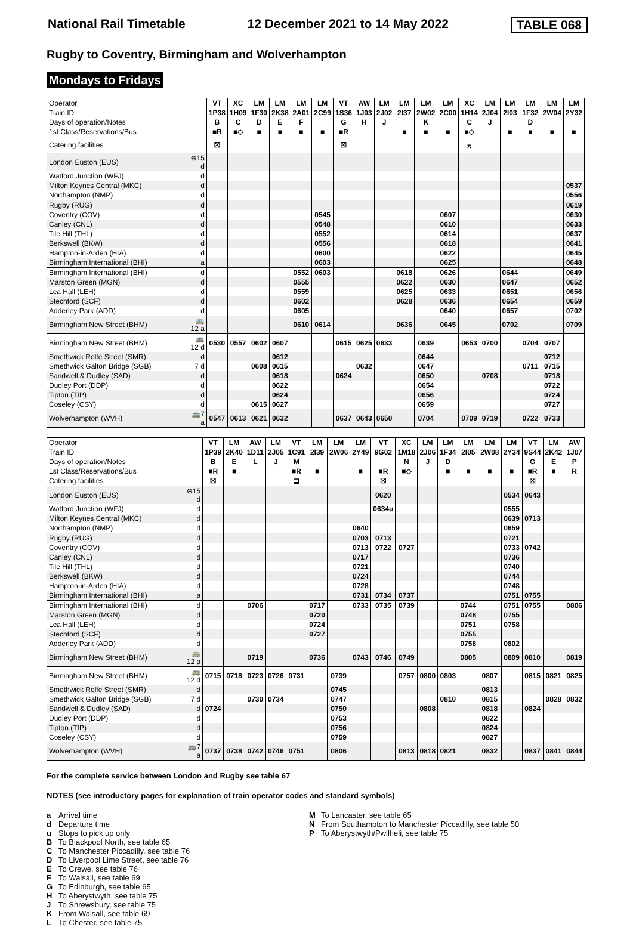National Rail Timetable 12 December 2021 to 14 May 2022 TABLE 068
Rugby to Coventry, Birmingham and Wolverhampton
Mondays to Fridays
| Operator | | VT | XC | LM | LM | LM | LM | VT | AW | LM | LM | LM | LM | XC | LM | LM | LM | LM | LM |
| Train ID | | 1P38 | 1H09 | 1F30 | 2K38 | 2A01 | 2C99 | 1S36 | 1J03 | 2J02 | 2I37 | 2W02 | 2C00 | 1H14 | 2J04 | 2I03 | 1F32 | 2W04 | 2Y32 |
| Days of operation/Notes | | B | C | D | E | F | | G | H | J | | K | | C | J | | D | | |
| 1st Class/Reservations/Bus | | ■R | ■◇ | ■ | ■ | ■ | ■ | ■R | | | ■ | ■ | ■ | ■◇ | | ■ | ■ | ■ | ■ |
| Catering facilities | | ☒ | | | | | | ☒ | | | | | | ⚻ | | | | | |
| London Euston (EUS) | ⊖15 d | | | | | | | | | | | | | | | | | | |
| Watford Junction (WFJ) | d | | | | | | | | | | | | | | | | | | |
| Milton Keynes Central (MKC) | d | | | | | | | | | | | | | | | | | | 0537 |
| Northampton (NMP) | d | | | | | | | | | | | | | | | | | | 0556 |
| Rugby (RUG) | d | | | | | | | | | | | | | | | | | | 0619 |
| Coventry (COV) | d | | | | | | 0545 | | | | | | 0607 | | | | | | 0630 |
| Canley (CNL) | d | | | | | | 0548 | | | | | | 0610 | | | | | | 0633 |
| Tile Hill (THL) | d | | | | | | 0552 | | | | | | 0614 | | | | | | 0637 |
| Berkswell (BKW) | d | | | | | | 0556 | | | | | | 0618 | | | | | | 0641 |
| Hampton-in-Arden (HIA) | d | | | | | | 0600 | | | | | | 0622 | | | | | | 0645 |
| Birmingham International (BHI) | a | | | | | | 0603 | | | | | | 0625 | | | | | | 0648 |
| Birmingham International (BHI) | d | | | | | 0552 | 0603 | | | | 0618 | | 0626 | | | 0644 | | | 0649 |
| Marston Green (MGN) | d | | | | | 0555 | | | | | 0622 | | 0630 | | | 0647 | | | 0652 |
| Lea Hall (LEH) | d | | | | | 0559 | | | | | 0625 | | 0633 | | | 0651 | | | 0656 |
| Stechford (SCF) | d | | | | | 0602 | | | | | 0628 | | 0636 | | | 0654 | | | 0659 |
| Adderley Park (ADD) | d | | | | | 0605 | | | | | | | 0640 | | | 0657 | | | 0702 |
| Birmingham New Street (BHM) | 🚌12 a | | | | | 0610 | 0614 | | | | 0636 | | 0645 | | | 0702 | | | 0709 |
| Birmingham New Street (BHM) | 🚌12 d | 0530 | 0557 | 0602 | 0607 | | | 0615 | 0625 | 0633 | | 0639 | | 0653 | 0700 | | 0704 | 0707 | |
| Smethwick Rolfe Street (SMR) | d | | | | 0612 | | | | | | | 0644 | | | | | | 0712 | |
| Smethwick Galton Bridge (SGB) | 7 d | | | 0608 | 0615 | | | | 0632 | | | 0647 | | | | | 0711 | 0715 | |
| Sandwell & Dudley (SAD) | d | | | | 0618 | | | 0624 | | | | 0650 | | | 0708 | | | 0718 | |
| Dudley Port (DDP) | d | | | | 0622 | | | | | | | 0654 | | | | | | 0722 | |
| Tipton (TIP) | d | | | | 0624 | | | | | | | 0656 | | | | | | 0724 | |
| Coseley (CSY) | d | | | 0615 | 0627 | | | | | | | 0659 | | | | | | 0727 | |
| Wolverhampton (WVH) | 🚌7 a | 0547 | 0613 | 0621 | 0632 | | | 0637 | 0643 | 0650 | | 0704 | | 0709 | 0719 | | 0722 | 0733 | |
| Operator | | VT | LM | AW | LM | VT | LM | LM | LM | VT | XC | LM | LM | LM | LM | LM | VT | LM | AW |
| Train ID | | 1P39 | 2K40 | 1D11 | 2J05 | 1C91 | 2I39 | 2W06 | 2Y49 | 9G02 | 1M18 | 2J06 | 1F34 | 2I05 | 2W08 | 2Y34 | 9S44 | 2K42 | 1J07 |
| Days of operation/Notes | | B | E | L | J | M | | | | | N | J | D | | | | G | E | P |
| 1st Class/Reservations/Bus | | ■R | ■ | | | ■R | ■ | | ■ | ■R | ■◇ | | ■ | ■ | ■ | ■ | ■R | ■ | R |
| Catering facilities | | ☒ | | | | ⊒ | | | | ☒ | | | | | | | ☒ | | |
| London Euston (EUS) | ⊖15 d | | | | | | | | | 0620 | | | | | | 0534 | 0643 | | |
| Watford Junction (WFJ) | d | | | | | | | | | 0634u | | | | | | 0555 | | | |
| Milton Keynes Central (MKC) | d | | | | | | | | | | | | | | | 0639 | 0713 | | |
| Northampton (NMP) | d | | | | | | | | 0640 | | | | | | | 0659 | | | |
| Rugby (RUG) | d | | | | | | | | 0703 | 0713 | | | | | | 0721 | | | |
| Coventry (COV) | d | | | | | | | | 0713 | 0722 | 0727 | | | | | 0733 | 0742 | | |
| Canley (CNL) | d | | | | | | | | 0717 | | | | | | | 0736 | | | |
| Tile Hill (THL) | d | | | | | | | | 0721 | | | | | | | 0740 | | | |
| Berkswell (BKW) | d | | | | | | | | 0724 | | | | | | | 0744 | | | |
| Hampton-in-Arden (HIA) | d | | | | | | | | 0728 | | | | | | | 0748 | | | |
| Birmingham International (BHI) | a | | | | | | | | 0731 | 0734 | 0737 | | | | | 0751 | 0755 | | |
| Birmingham International (BHI) | d | | | 0706 | | | 0717 | | 0733 | 0735 | 0739 | | | 0744 | | 0751 | 0755 | | 0806 |
| Marston Green (MGN) | d | | | | | | 0720 | | | | | | | 0748 | | 0755 | | | |
| Lea Hall (LEH) | d | | | | | | 0724 | | | | | | | 0751 | | 0758 | | | |
| Stechford (SCF) | d | | | | | | 0727 | | | | | | | 0755 | | | | | |
| Adderley Park (ADD) | d | | | | | | | | | | | | | 0758 | | 0802 | | | |
| Birmingham New Street (BHM) | 🚌12 a | | | 0719 | | | 0736 | | 0743 | 0746 | 0749 | | | 0805 | | 0809 | 0810 | | 0819 |
| Birmingham New Street (BHM) | 🚌12 d | 0715 | 0718 | 0723 | 0726 | 0731 | | 0739 | | | 0757 | 0800 | 0803 | | 0807 | | 0815 | 0821 | 0825 |
| Smethwick Rolfe Street (SMR) | d | | | | | | | 0745 | | | | | | | 0813 | | | | |
| Smethwick Galton Bridge (SGB) | 7 d | | | 0730 | 0734 | | | 0747 | | | | | 0810 | | 0815 | | | 0828 | 0832 |
| Sandwell & Dudley (SAD) | d | 0724 | | | | | | 0750 | | | | 0808 | | | 0818 | | 0824 | | |
| Dudley Port (DDP) | d | | | | | | | 0753 | | | | | | | 0822 | | | | |
| Tipton (TIP) | d | | | | | | | 0756 | | | | | | | 0824 | | | | |
| Coseley (CSY) | d | | | | | | | 0759 | | | | | | | 0827 | | | | |
| Wolverhampton (WVH) | 🚌7 a | 0737 | 0738 | 0742 | 0746 | 0751 | | 0806 | | | 0813 | 0818 | 0821 | | 0832 | | 0837 | 0841 | 0844 |
For the complete service between London and Rugby see table 67
NOTES (see introductory pages for explanation of train operator codes and standard symbols)
a Arrival time
d Departure time
u Stops to pick up only
B To Blackpool North, see table 65
C To Manchester Piccadilly, see table 76
D To Liverpool Lime Street, see table 76
E To Crewe, see table 76
F To Walsall, see table 69
G To Edinburgh, see table 65
H To Aberystwyth, see table 75
J To Shrewsbury, see table 75
K From Walsall, see table 69
L To Chester, see table 75
M To Lancaster, see table 65
N From Southampton to Manchester Piccadilly, see table 50
P To Aberystwyth/Pwllheli, see table 75